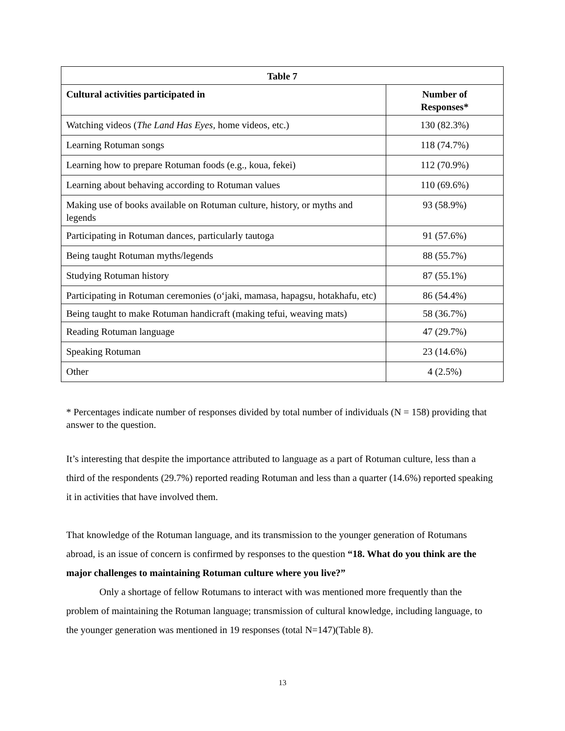| Table 7 | |
| --- | --- |
| Cultural activities participated in | Number of Responses* |
| Watching videos ( The Land Has Eyes, home videos, etc.) | 130 (82.3%) |
| Learning Rotuman songs | 118 (74.7%) |
| Learning how to prepare Rotuman foods (e.g., koua, fekei) | 112 (70.9%) |
| Learning about behaving according to Rotuman values | 110 (69.6%) |
| Making use of books available on Rotuman culture, history, or myths and legends | 93 (58.9%) |
| Participating in Rotuman dances, particularly tautoga | 91 (57.6%) |
| Being taught Rotuman myths/legends | 88 (55.7%) |
| Studying Rotuman history | 87 (55.1%) |
| Participating in Rotuman ceremonies (o‘jaki, mamasa, hapagsu, hotakhafu, etc) | 86 (54.4%) |
| Being taught to make Rotuman handicraft (making tefui, weaving mats) | 58 (36.7%) |
| Reading Rotuman language | 47 (29.7%) |
| Speaking Rotuman | 23 (14.6%) |
| Other | 4 (2.5%) |
* Percentages indicate number of responses divided by total number of individuals (N = 158) providing that answer to the question.
It’s interesting that despite the importance attributed to language as a part of Rotuman culture, less than a third of the respondents (29.7%) reported reading Rotuman and less than a quarter (14.6%) reported speaking it in activities that have involved them.
That knowledge of the Rotuman language, and its transmission to the younger generation of Rotumans abroad, is an issue of concern is confirmed by responses to the question “18. What do you think are the major challenges to maintaining Rotuman culture where you live?”
Only a shortage of fellow Rotumans to interact with was mentioned more frequently than the problem of maintaining the Rotuman language; transmission of cultural knowledge, including language, to the younger generation was mentioned in 19 responses (total N=147)(Table 8).
13